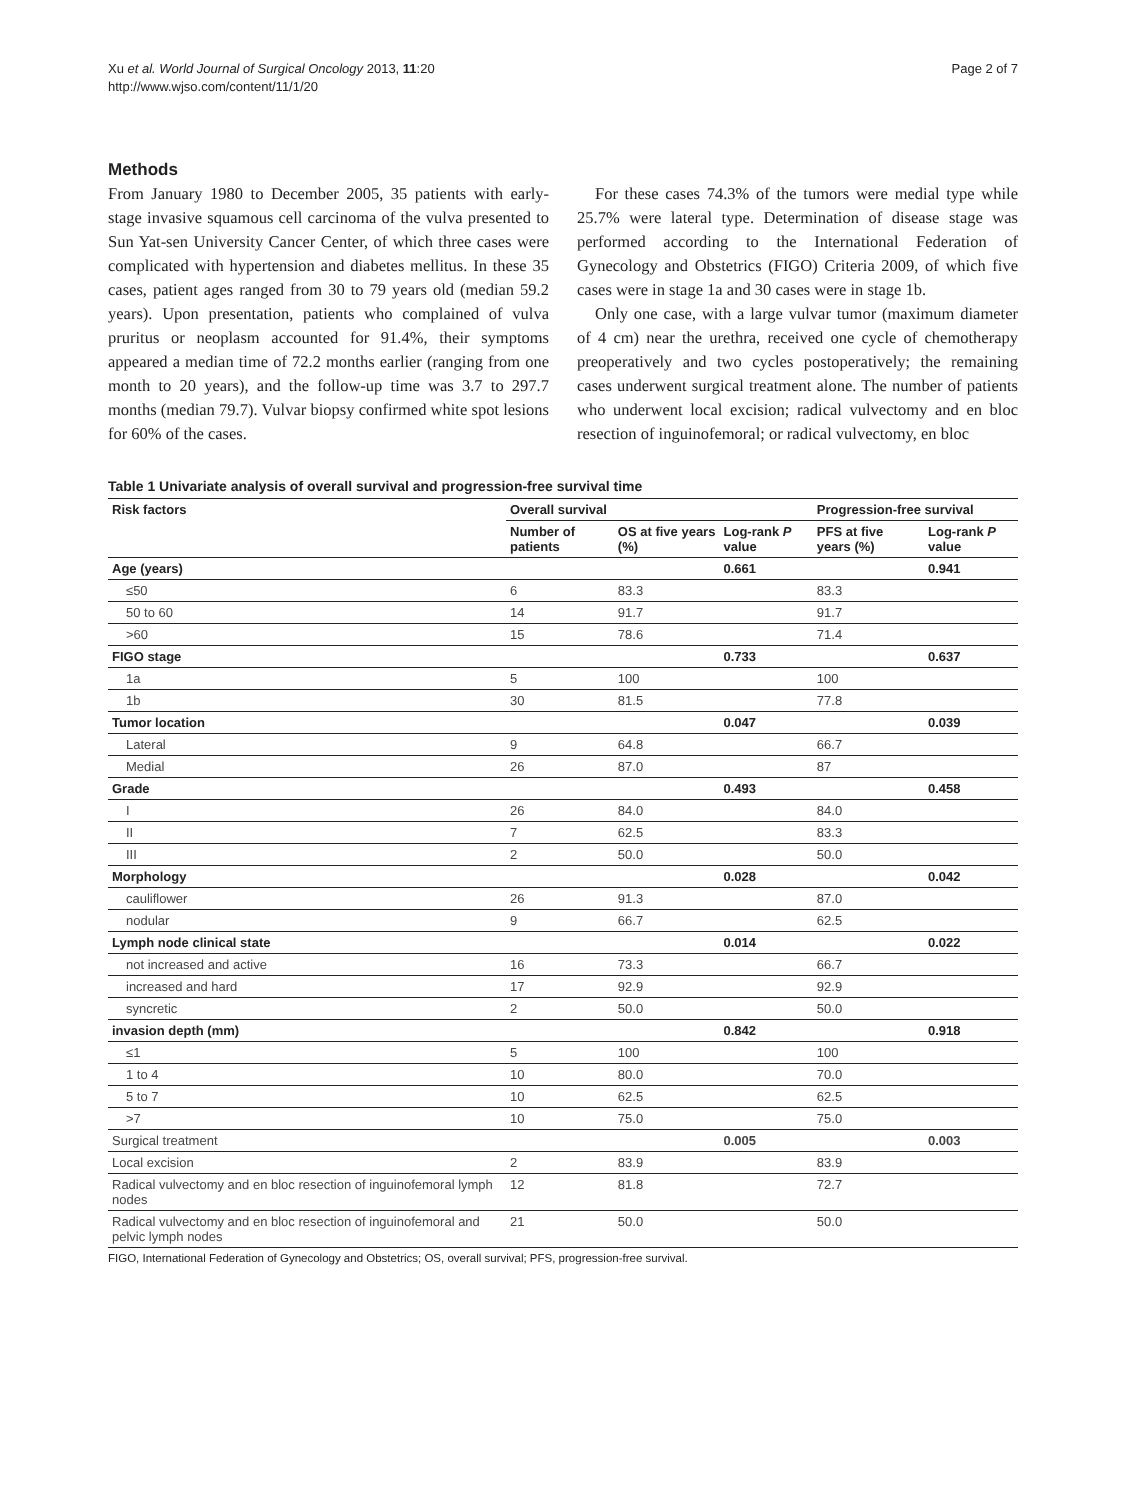Xu et al. World Journal of Surgical Oncology 2013, 11:20
http://www.wjso.com/content/11/1/20
Page 2 of 7
Methods
From January 1980 to December 2005, 35 patients with early-stage invasive squamous cell carcinoma of the vulva presented to Sun Yat-sen University Cancer Center, of which three cases were complicated with hypertension and diabetes mellitus. In these 35 cases, patient ages ranged from 30 to 79 years old (median 59.2 years). Upon presentation, patients who complained of vulva pruritus or neoplasm accounted for 91.4%, their symptoms appeared a median time of 72.2 months earlier (ranging from one month to 20 years), and the follow-up time was 3.7 to 297.7 months (median 79.7). Vulvar biopsy confirmed white spot lesions for 60% of the cases.
For these cases 74.3% of the tumors were medial type while 25.7% were lateral type. Determination of disease stage was performed according to the International Federation of Gynecology and Obstetrics (FIGO) Criteria 2009, of which five cases were in stage 1a and 30 cases were in stage 1b.
Only one case, with a large vulvar tumor (maximum diameter of 4 cm) near the urethra, received one cycle of chemotherapy preoperatively and two cycles postoperatively; the remaining cases underwent surgical treatment alone. The number of patients who underwent local excision; radical vulvectomy and en bloc resection of inguinofemoral; or radical vulvectomy, en bloc
Table 1 Univariate analysis of overall survival and progression-free survival time
| Risk factors | Overall survival | | | Progression-free survival | |
| --- | --- | --- | --- | --- | --- |
| | Number of patients | OS at five years (%) | Log-rank P value | PFS at five years (%) | Log-rank P value |
| Age (years) | | | 0.661 | | 0.941 |
| ≤50 | 6 | 83.3 | | 83.3 | |
| 50 to 60 | 14 | 91.7 | | 91.7 | |
| >60 | 15 | 78.6 | | 71.4 | |
| FIGO stage | | | 0.733 | | 0.637 |
| 1a | 5 | 100 | | 100 | |
| 1b | 30 | 81.5 | | 77.8 | |
| Tumor location | | | 0.047 | | 0.039 |
| Lateral | 9 | 64.8 | | 66.7 | |
| Medial | 26 | 87.0 | | 87 | |
| Grade | | | 0.493 | | 0.458 |
| I | 26 | 84.0 | | 84.0 | |
| II | 7 | 62.5 | | 83.3 | |
| III | 2 | 50.0 | | 50.0 | |
| Morphology | | | 0.028 | | 0.042 |
| cauliflower | 26 | 91.3 | | 87.0 | |
| nodular | 9 | 66.7 | | 62.5 | |
| Lymph node clinical state | | | 0.014 | | 0.022 |
| not increased and active | 16 | 73.3 | | 66.7 | |
| increased and hard | 17 | 92.9 | | 92.9 | |
| syncretic | 2 | 50.0 | | 50.0 | |
| invasion depth (mm) | | | 0.842 | | 0.918 |
| ≤1 | 5 | 100 | | 100 | |
| 1 to 4 | 10 | 80.0 | | 70.0 | |
| 5 to 7 | 10 | 62.5 | | 62.5 | |
| >7 | 10 | 75.0 | | 75.0 | |
| Surgical treatment | | | 0.005 | | 0.003 |
| Local excision | 2 | 83.9 | | 83.9 | |
| Radical vulvectomy and en bloc resection of inguinofemoral lymph nodes | 12 | 81.8 | | 72.7 | |
| Radical vulvectomy and en bloc resection of inguinofemoral and pelvic lymph nodes | 21 | 50.0 | | 50.0 | |
FIGO, International Federation of Gynecology and Obstetrics; OS, overall survival; PFS, progression-free survival.